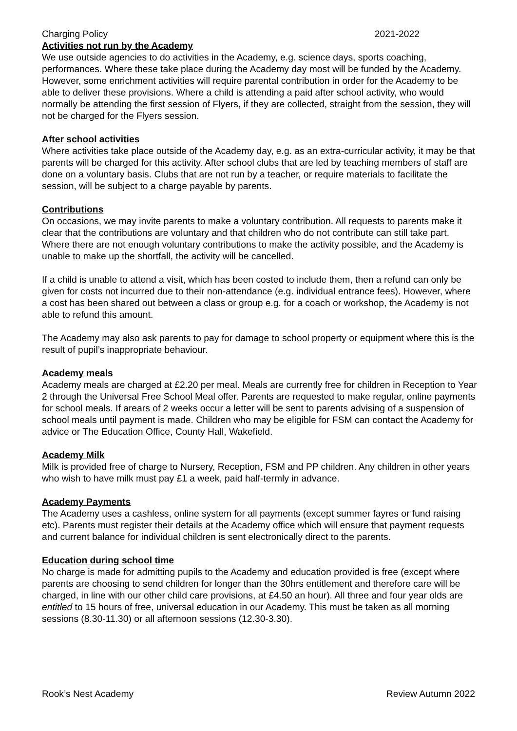Charging Policy 2021-2022
Activities not run by the Academy
We use outside agencies to do activities in the Academy, e.g. science days, sports coaching, performances. Where these take place during the Academy day most will be funded by the Academy. However, some enrichment activities will require parental contribution in order for the Academy to be able to deliver these provisions. Where a child is attending a paid after school activity, who would normally be attending the first session of Flyers, if they are collected, straight from the session, they will not be charged for the Flyers session.
After school activities
Where activities take place outside of the Academy day, e.g. as an extra-curricular activity, it may be that parents will be charged for this activity. After school clubs that are led by teaching members of staff are done on a voluntary basis. Clubs that are not run by a teacher, or require materials to facilitate the session, will be subject to a charge payable by parents.
Contributions
On occasions, we may invite parents to make a voluntary contribution. All requests to parents make it clear that the contributions are voluntary and that children who do not contribute can still take part. Where there are not enough voluntary contributions to make the activity possible, and the Academy is unable to make up the shortfall, the activity will be cancelled.
If a child is unable to attend a visit, which has been costed to include them, then a refund can only be given for costs not incurred due to their non-attendance (e.g. individual entrance fees). However, where a cost has been shared out between a class or group e.g. for a coach or workshop, the Academy is not able to refund this amount.
The Academy may also ask parents to pay for damage to school property or equipment where this is the result of pupil’s inappropriate behaviour.
Academy meals
Academy meals are charged at £2.20 per meal. Meals are currently free for children in Reception to Year 2 through the Universal Free School Meal offer. Parents are requested to make regular, online payments for school meals. If arears of 2 weeks occur a letter will be sent to parents advising of a suspension of school meals until payment is made. Children who may be eligible for FSM can contact the Academy for advice or The Education Office, County Hall, Wakefield.
Academy Milk
Milk is provided free of charge to Nursery, Reception, FSM and PP children. Any children in other years who wish to have milk must pay £1 a week, paid half-termly in advance.
Academy Payments
The Academy uses a cashless, online system for all payments (except summer fayres or fund raising etc). Parents must register their details at the Academy office which will ensure that payment requests and current balance for individual children is sent electronically direct to the parents.
Education during school time
No charge is made for admitting pupils to the Academy and education provided is free (except where parents are choosing to send children for longer than the 30hrs entitlement and therefore care will be charged, in line with our other child care provisions, at £4.50 an hour). All three and four year olds are entitled to 15 hours of free, universal education in our Academy. This must be taken as all morning sessions (8.30-11.30) or all afternoon sessions (12.30-3.30).
Rook’s Nest Academy Review Autumn 2022